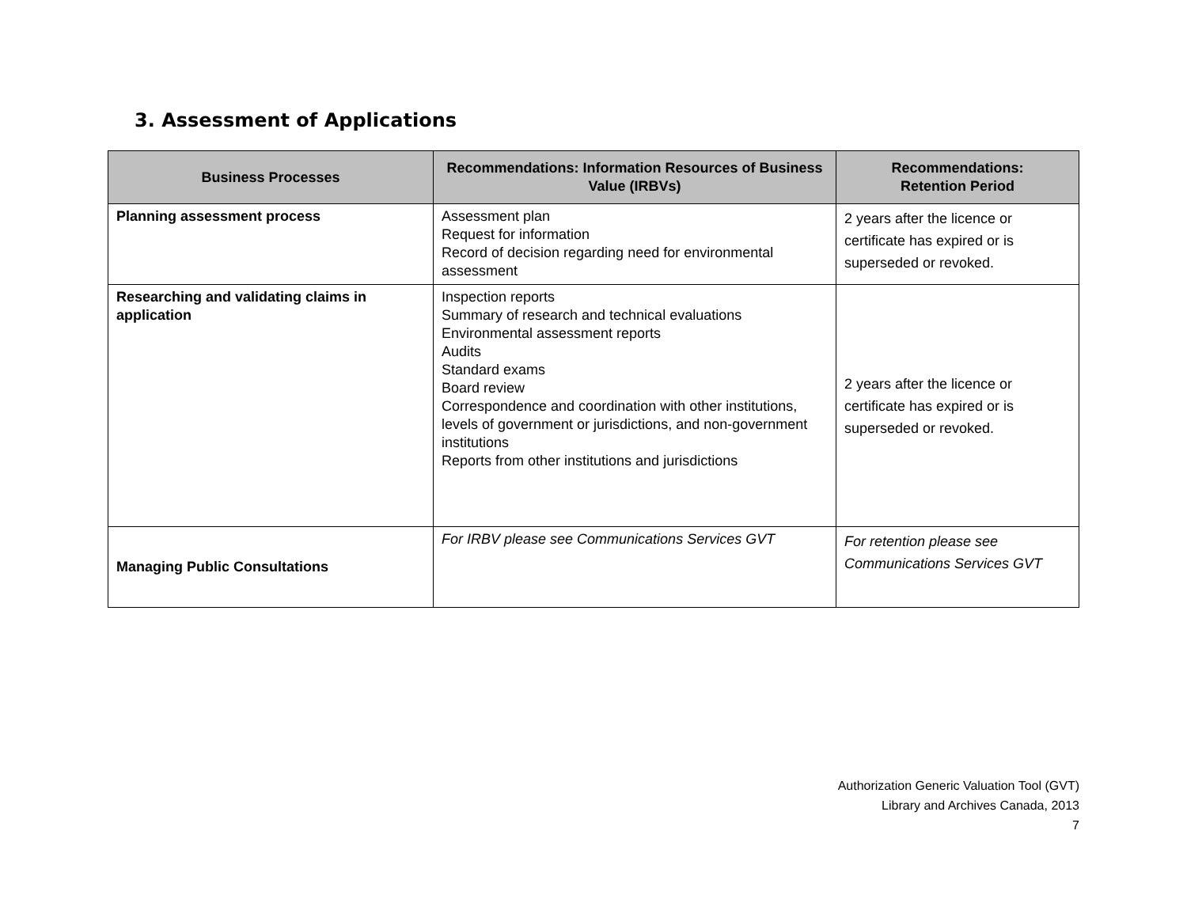3. Assessment of Applications
| Business Processes | Recommendations: Information Resources of Business Value (IRBVs) | Recommendations: Retention Period |
| --- | --- | --- |
| Planning assessment process | Assessment plan Request for information Record of decision regarding need for environmental assessment | 2 years after the licence or certificate has expired or is superseded or revoked. |
| Researching and validating claims in application | Inspection reports Summary of research and technical evaluations Environmental assessment reports Audits Standard exams Board review Correspondence and coordination with other institutions, levels of government or jurisdictions, and non-government institutions Reports from other institutions and jurisdictions | 2 years after the licence or certificate has expired or is superseded or revoked. |
| Managing Public Consultations | For IRBV please see Communications Services GVT | For retention please see Communications Services GVT |
Authorization Generic Valuation Tool (GVT)
Library and Archives Canada, 2013
7